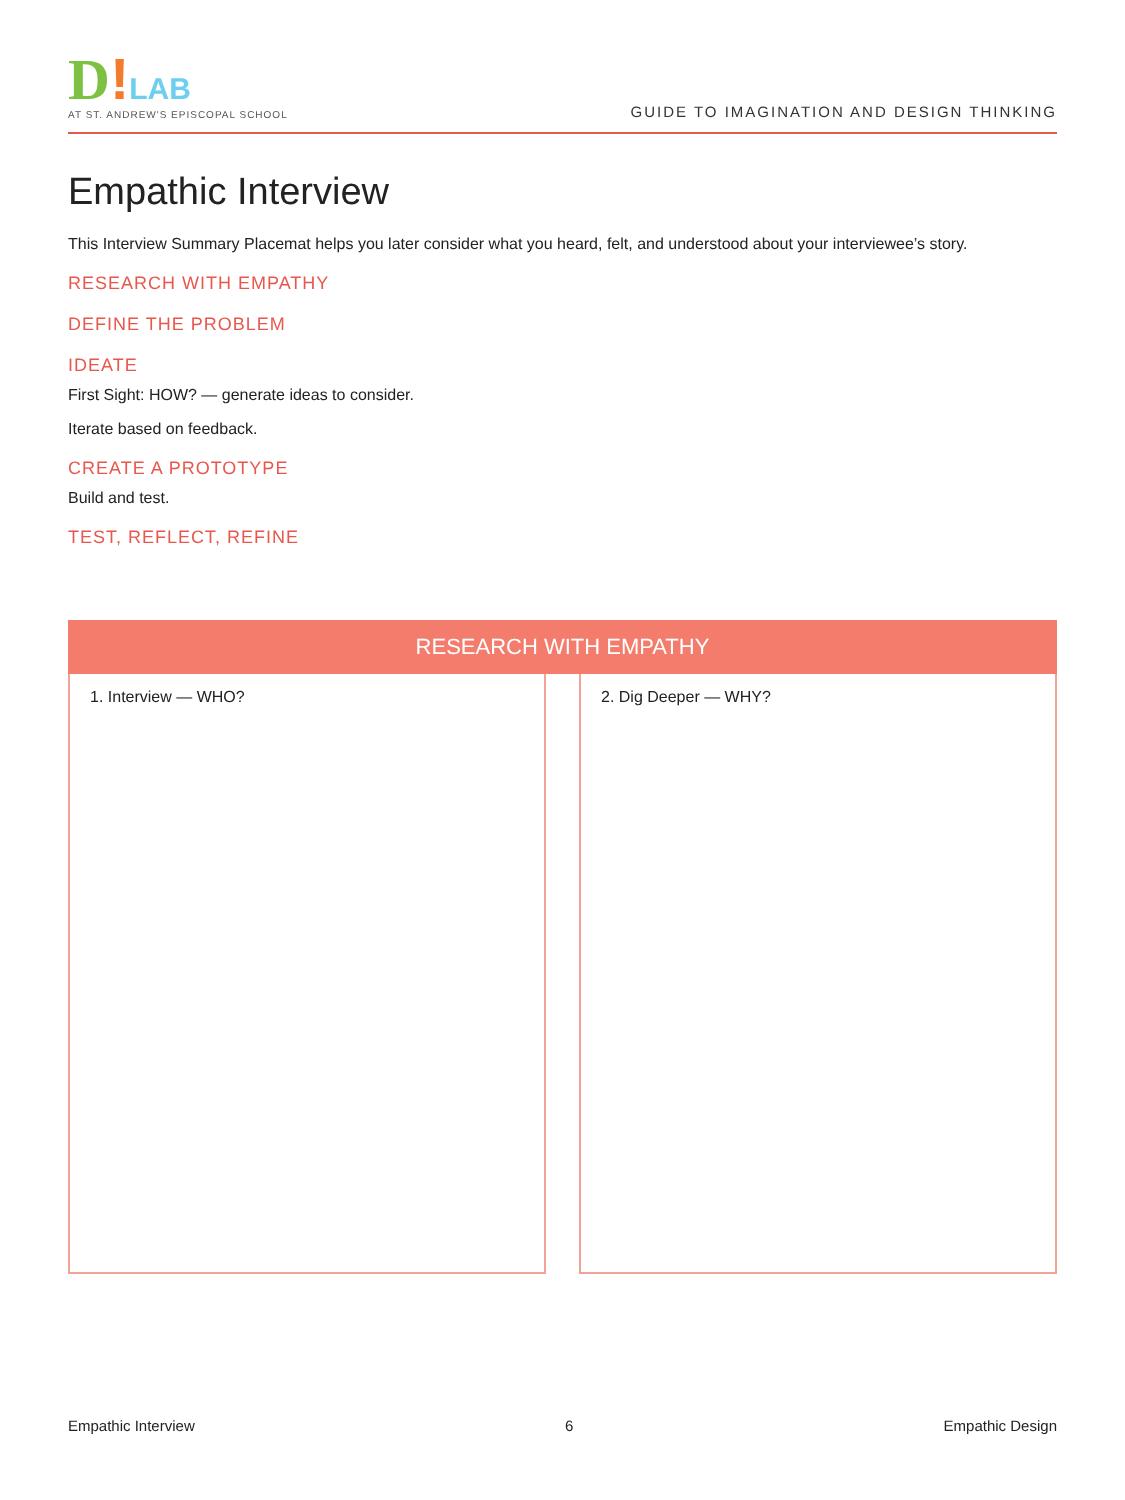D!LAB
AT ST. ANDREW'S EPISCOPAL SCHOOL
GUIDE TO IMAGINATION AND DESIGN THINKING
Empathic Interview
This Interview Summary Placemat helps you later consider what you heard, felt, and understood about your interviewee’s story.
RESEARCH WITH EMPATHY
DEFINE THE PROBLEM
IDEATE
First Sight: HOW? — generate ideas to consider.
Iterate based on feedback.
CREATE A PROTOTYPE
Build and test.
TEST, REFLECT, REFINE
RESEARCH WITH EMPATHY
1. Interview — WHO? 2. Dig Deeper — WHY?
Empathic Interview 6 Empathic Design